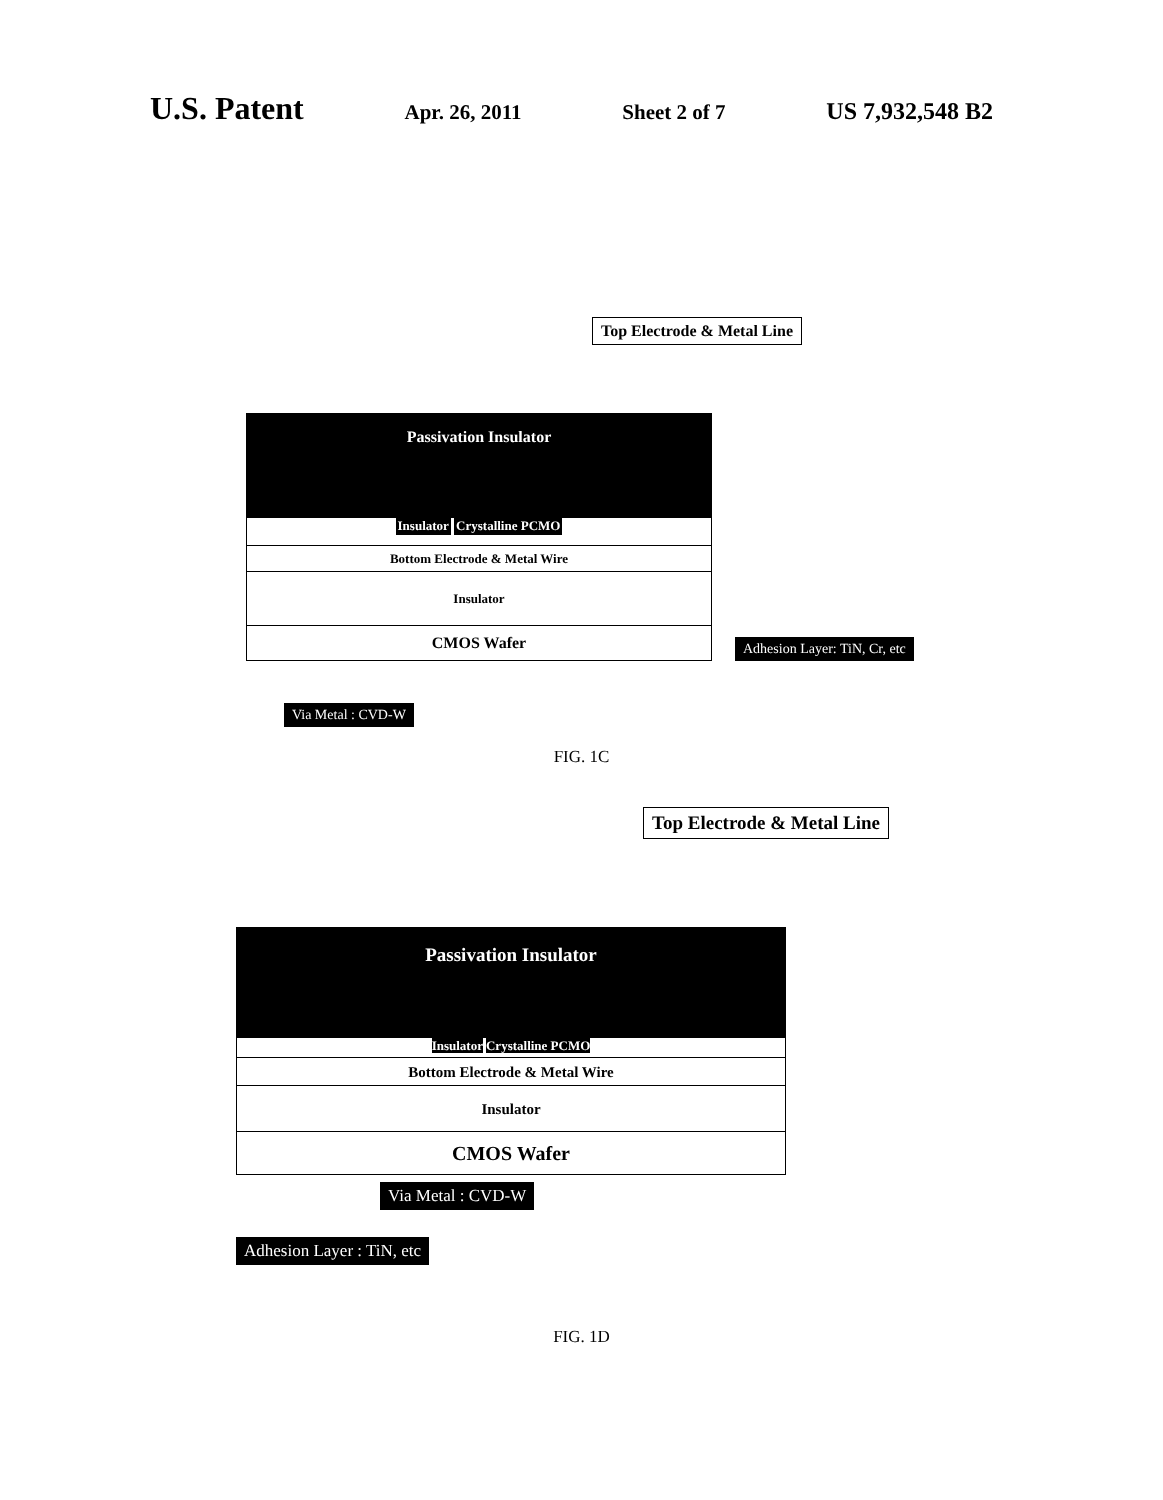U.S. Patent Apr. 26, 2011 Sheet 2 of 7 US 7,932,548 B2
Top Electrode & Metal Line
Passivation Insulator
Insulator Crystalline PCMO
Bottom Electrode & Metal Wire
Insulator
CMOS Wafer
Adhesion Layer: TiN, Cr, etc
Via Metal : CVD-W
FIG. 1C
Top Electrode & Metal Line
Passivation Insulator
Insulator Crystalline PCMO
Bottom Electrode & Metal Wire
Insulator
CMOS Wafer
Via Metal : CVD-W
Adhesion Layer : TiN, etc
FIG. 1D